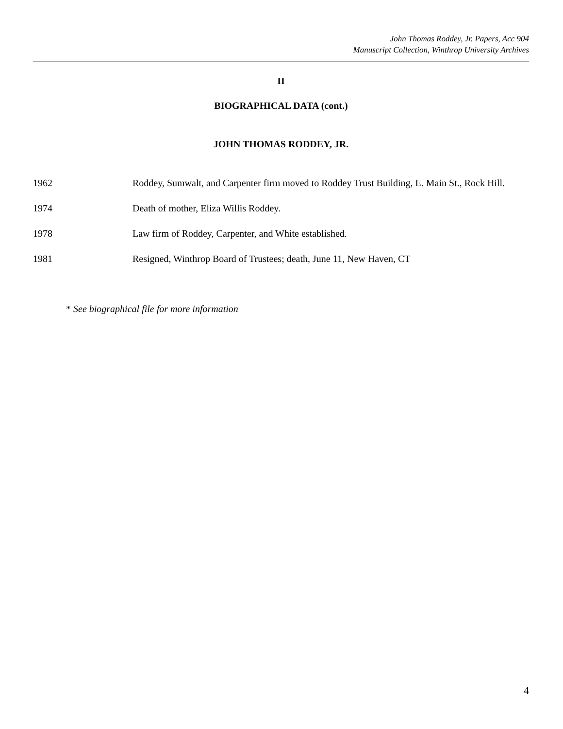John Thomas Roddey, Jr. Papers, Acc 904
Manuscript Collection, Winthrop University Archives
II
BIOGRAPHICAL DATA (cont.)
JOHN THOMAS RODDEY, JR.
1962 Roddey, Sumwalt, and Carpenter firm moved to Roddey Trust Building, E. Main St., Rock Hill.
1974 Death of mother, Eliza Willis Roddey.
1978 Law firm of Roddey, Carpenter, and White established.
1981 Resigned, Winthrop Board of Trustees; death, June 11, New Haven, CT
* See biographical file for more information
4